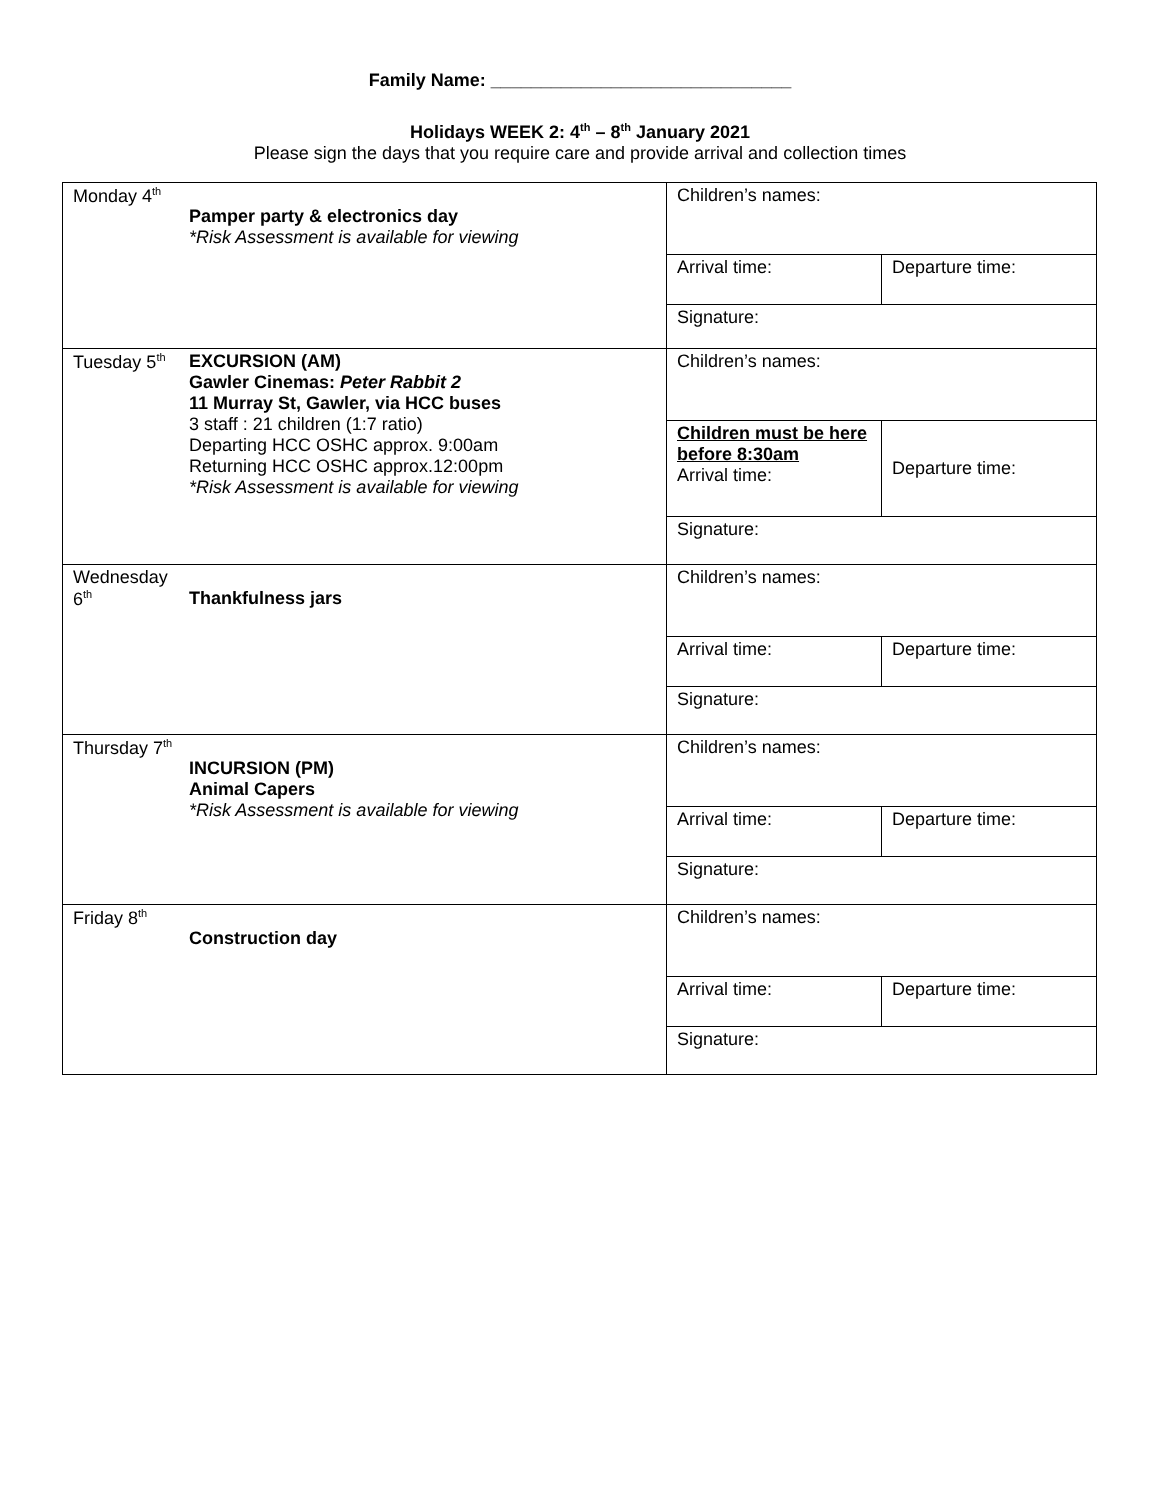Family Name: ______________________________
Holidays WEEK 2: 4<sup>th</sup> – 8<sup>th</sup> January 2021
Please sign the days that you require care and provide arrival and collection times
| Monday 4<sup>th</sup> Pamper party & electronics day *Risk Assessment is available for viewing | Children’s names: | |
| | Arrival time: | Departure time: |
| | Signature: | |
| Tuesday 5<sup>th</sup> EXCURSION (AM) Gawler Cinemas: Peter Rabbit 2 11 Murray St, Gawler, via HCC buses 3 staff : 21 children (1:7 ratio) Departing HCC OSHC approx. 9:00am Returning HCC OSHC approx.12:00pm *Risk Assessment is available for viewing | Children’s names: | |
| | Children must be here before 8:30am Arrival time: | Departure time: |
| | Signature: | |
| Wednesday 6<sup>th</sup> Thankfulness jars | Children’s names: | |
| | Arrival time: | Departure time: |
| | Signature: | |
| Thursday 7<sup>th</sup> INCURSION (PM) Animal Capers *Risk Assessment is available for viewing | Children’s names: | |
| | Arrival time: | Departure time: |
| | Signature: | |
| Friday 8<sup>th</sup> Construction day | Children’s names: | |
| | Arrival time: | Departure time: |
| | Signature: | |